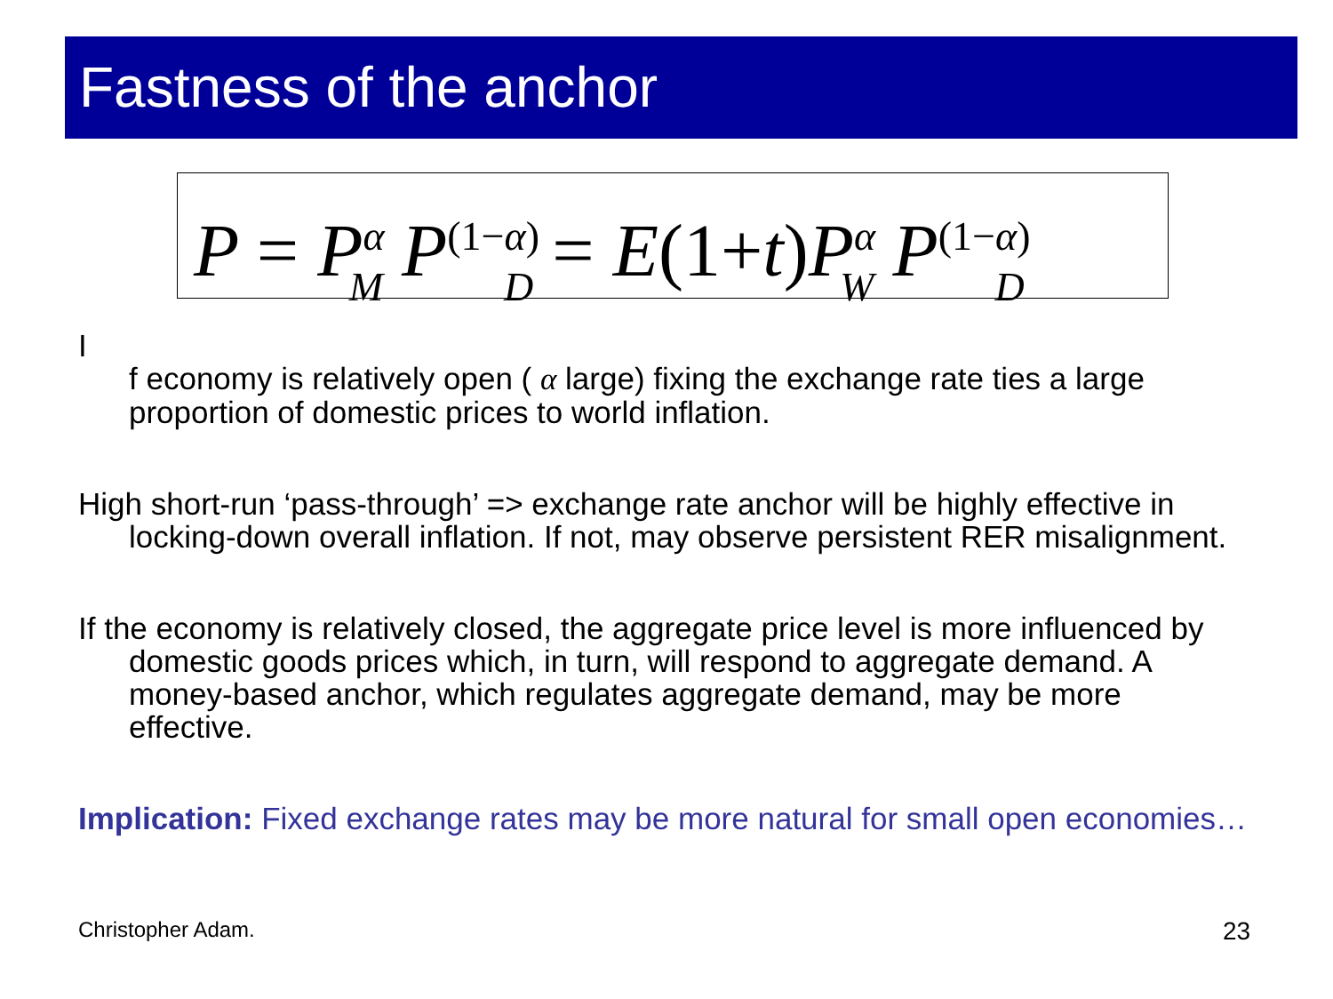Fastness of the anchor
P = P<sup>α</sup><sub>M</sub> P<sup>(1−α)</sup><sub>D</sub> = E(1+t) P<sup>α</sup><sub>W</sub> P<sup>(1−α)</sup><sub>D</sub>
I
f economy is relatively open ( α large) fixing the exchange rate ties a large proportion of domestic prices to world inflation.
High short-run ‘pass-through’ => exchange rate anchor will be highly effective in locking-down overall inflation. If not, may observe persistent RER misalignment.
If the economy is relatively closed, the aggregate price level is more influenced by domestic goods prices which, in turn, will respond to aggregate demand. A money-based anchor, which regulates aggregate demand, may be more effective.
Implication: Fixed exchange rates may be more natural for small open economies…
Christopher Adam. 23